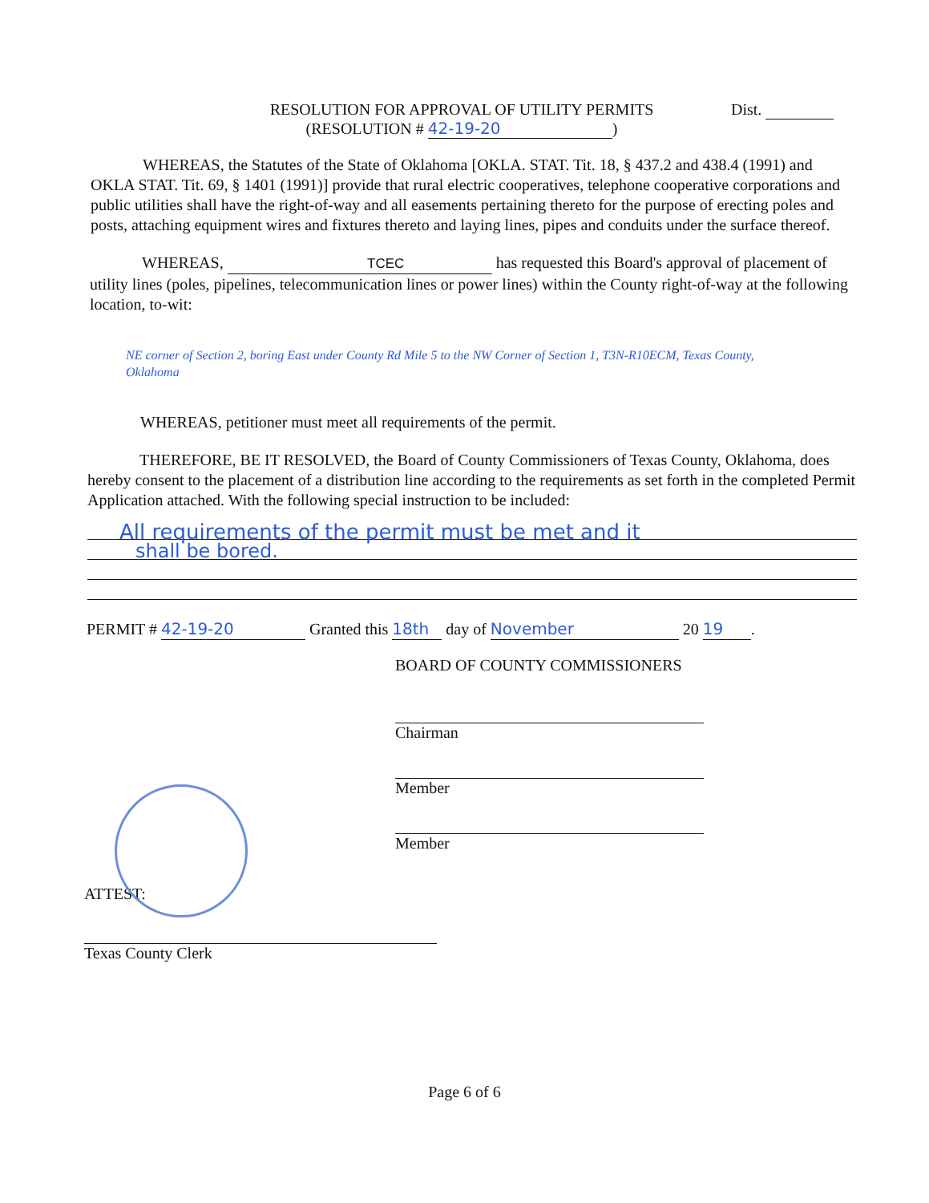RESOLUTION FOR APPROVAL OF UTILITY PERMITS
(RESOLUTION # 42-19-20)
Dist.
WHEREAS, the Statutes of the State of Oklahoma [OKLA. STAT. Tit. 18, § 437.2 and 438.4 (1991) and OKLA STAT. Tit. 69, § 1401 (1991)] provide that rural electric cooperatives, telephone cooperative corporations and public utilities shall have the right-of-way and all easements pertaining thereto for the purpose of erecting poles and posts, attaching equipment wires and fixtures thereto and laying lines, pipes and conduits under the surface thereof.
WHEREAS, TCEC has requested this Board's approval of placement of utility lines (poles, pipelines, telecommunication lines or power lines) within the County right-of-way at the following location, to-wit:
NE corner of Section 2, boring East under County Rd Mile 5 to the NW Corner of Section 1, T3N-R10ECM, Texas County, Oklahoma
WHEREAS, petitioner must meet all requirements of the permit.
THEREFORE, BE IT RESOLVED, the Board of County Commissioners of Texas County, Oklahoma, does hereby consent to the placement of a distribution line according to the requirements as set forth in the completed Permit Application attached. With the following special instruction to be included:
All requirements of the permit must be met and it
shall be bored.
PERMIT # 42-19-20 Granted this 18th day of November 20 19.
BOARD OF COUNTY COMMISSIONERS
Chairman
Member
Member
ATTEST:
Texas County Clerk
Page 6 of 6